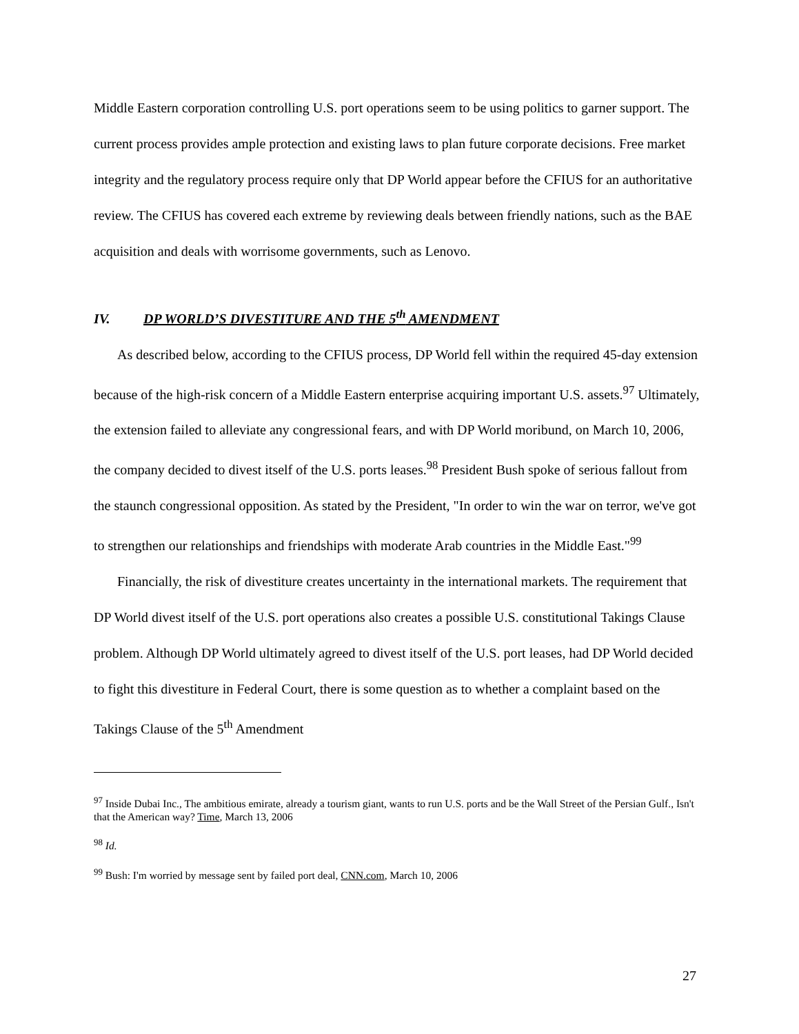Middle Eastern corporation controlling U.S. port operations seem to be using politics to garner support. The current process provides ample protection and existing laws to plan future corporate decisions. Free market integrity and the regulatory process require only that DP World appear before the CFIUS for an authoritative review. The CFIUS has covered each extreme by reviewing deals between friendly nations, such as the BAE acquisition and deals with worrisome governments, such as Lenovo.
IV. DP WORLD’S DIVESTITURE AND THE 5<sup>th</sup> AMENDMENT
As described below, according to the CFIUS process, DP World fell within the required 45-day extension because of the high-risk concern of a Middle Eastern enterprise acquiring important U.S. assets.<sup>97</sup> Ultimately, the extension failed to alleviate any congressional fears, and with DP World moribund, on March 10, 2006, the company decided to divest itself of the U.S. ports leases.<sup>98</sup> President Bush spoke of serious fallout from the staunch congressional opposition. As stated by the President, "In order to win the war on terror, we've got to strengthen our relationships and friendships with moderate Arab countries in the Middle East."<sup>99</sup>
Financially, the risk of divestiture creates uncertainty in the international markets. The requirement that DP World divest itself of the U.S. port operations also creates a possible U.S. constitutional Takings Clause problem. Although DP World ultimately agreed to divest itself of the U.S. port leases, had DP World decided to fight this divestiture in Federal Court, there is some question as to whether a complaint based on the Takings Clause of the 5<sup>th</sup> Amendment
<sup>97</sup> Inside Dubai Inc., The ambitious emirate, already a tourism giant, wants to run U.S. ports and be the Wall Street of the Persian Gulf., Isn't that the American way? Time, March 13, 2006
<sup>98</sup> Id.
<sup>99</sup> Bush: I'm worried by message sent by failed port deal, CNN.com, March 10, 2006
27